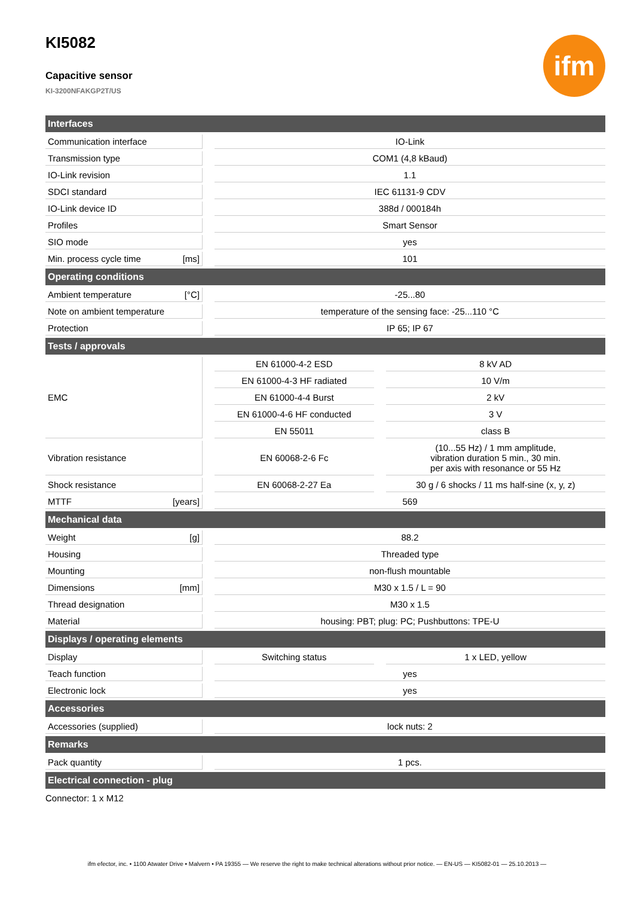ifm
KI5082
Capacitive sensor
KI-3200NFAKGP2T/US
| Interfaces | | | | |
| --- | --- | --- | --- | --- |
| Communication interface | | IO-Link | | |
| Transmission type | | COM1 (4,8 kBaud) | | |
| IO-Link revision | | 1.1 | | |
| SDCI standard | | IEC 61131-9 CDV | | |
| IO-Link device ID | | 388d / 000184h | | |
| Profiles | | Smart Sensor | | |
| SIO mode | | yes | | |
| Min. process cycle time [ms] | | 101 | | |
| Operating conditions | | | | |
| Ambient temperature [°C] | | -25...80 | | |
| Note on ambient temperature | | temperature of the sensing face: -25...110 °C | | |
| Protection | | IP 65; IP 67 | | |
| Tests / approvals | | | | |
| EMC | | EN 61000-4-2 ESD | | 8 kV AD |
| | | EN 61000-4-3 HF radiated | | 10 V/m |
| | | EN 61000-4-4 Burst | | 2 kV |
| | | EN 61000-4-6 HF conducted | | 3 V |
| | | EN 55011 | | class B |
| Vibration resistance | | EN 60068-2-6 Fc | | (10...55 Hz) / 1 mm amplitude, vibration duration 5 min., 30 min. per axis with resonance or 55 Hz |
| Shock resistance | | EN 60068-2-27 Ea | | 30 g / 6 shocks / 11 ms half-sine (x, y, z) |
| MTTF [years] | | 569 | | |
| Mechanical data | | | | |
| Weight [g] | | 88.2 | | |
| Housing | | Threaded type | | |
| Mounting | | non-flush mountable | | |
| Dimensions [mm] | | M30 x 1.5 / L = 90 | | |
| Thread designation | | M30 x 1.5 | | |
| Material | | housing: PBT; plug: PC; Pushbuttons: TPE-U | | |
| Displays / operating elements | | | | |
| Display | | Switching status | | 1 x LED, yellow |
| Teach function | | yes | | |
| Electronic lock | | yes | | |
| Accessories | | | | |
| Accessories (supplied) | | lock nuts: 2 | | |
| Remarks | | | | |
| Pack quantity | | 1 pcs. | | |
| Electrical connection - plug | | | | |
| Connector: 1 x M12 | | | | |
ifm efector, inc. • 1100 Atwater Drive • Malvern • PA 19355 — We reserve the right to make technical alterations without prior notice. — EN-US — KI5082-01 — 25.10.2013 —